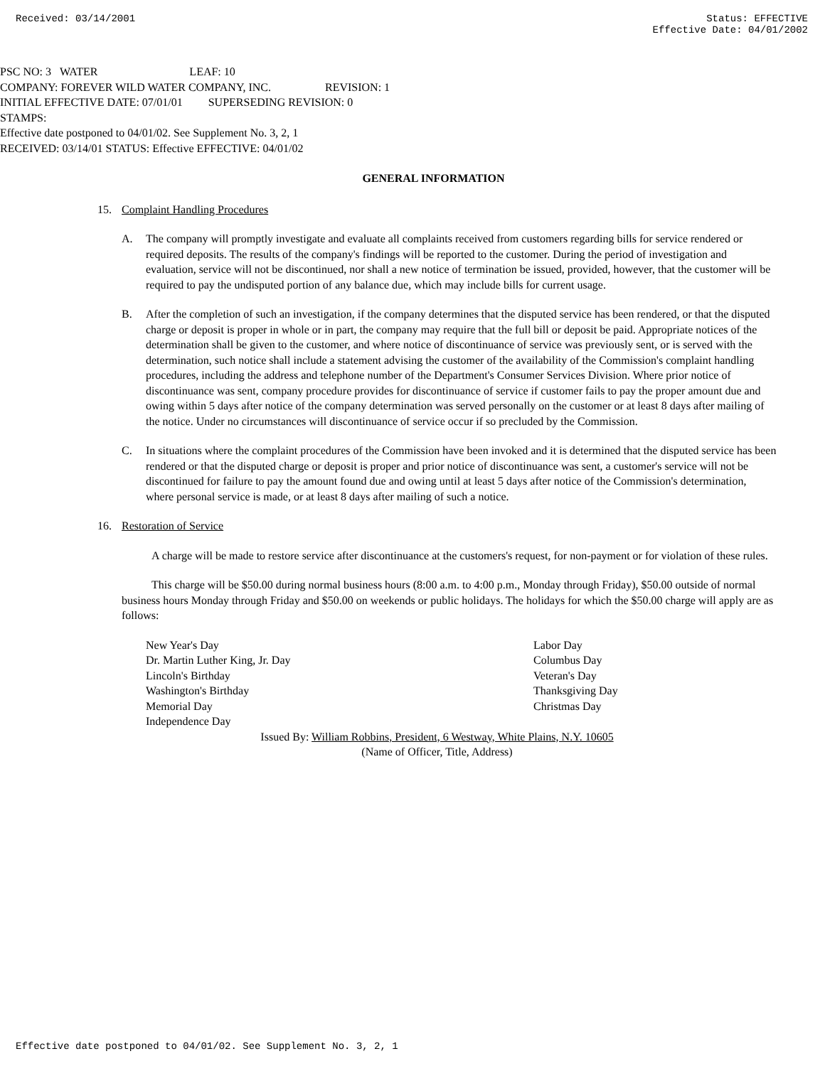Received: 03/14/2001 Status: EFFECTIVE
Effective Date: 04/01/2002
PSC NO: 3 WATER LEAF: 10
COMPANY: FOREVER WILD WATER COMPANY, INC. REVISION: 1
INITIAL EFFECTIVE DATE: 07/01/01 SUPERSEDING REVISION: 0
STAMPS:
Effective date postponed to 04/01/02. See Supplement No. 3, 2, 1
RECEIVED: 03/14/01 STATUS: Effective EFFECTIVE: 04/01/02
GENERAL INFORMATION
15. Complaint Handling Procedures
A. The company will promptly investigate and evaluate all complaints received from customers regarding bills for service rendered or required deposits. The results of the company's findings will be reported to the customer. During the period of investigation and evaluation, service will not be discontinued, nor shall a new notice of termination be issued, provided, however, that the customer will be required to pay the undisputed portion of any balance due, which may include bills for current usage.
B. After the completion of such an investigation, if the company determines that the disputed service has been rendered, or that the disputed charge or deposit is proper in whole or in part, the company may require that the full bill or deposit be paid. Appropriate notices of the determination shall be given to the customer, and where notice of discontinuance of service was previously sent, or is served with the determination, such notice shall include a statement advising the customer of the availability of the Commission's complaint handling procedures, including the address and telephone number of the Department's Consumer Services Division. Where prior notice of discontinuance was sent, company procedure provides for discontinuance of service if customer fails to pay the proper amount due and owing within 5 days after notice of the company determination was served personally on the customer or at least 8 days after mailing of the notice. Under no circumstances will discontinuance of service occur if so precluded by the Commission.
C. In situations where the complaint procedures of the Commission have been invoked and it is determined that the disputed service has been rendered or that the disputed charge or deposit is proper and prior notice of discontinuance was sent, a customer's service will not be discontinued for failure to pay the amount found due and owing until at least 5 days after notice of the Commission's determination, where personal service is made, or at least 8 days after mailing of such a notice.
16. Restoration of Service
A charge will be made to restore service after discontinuance at the customers's request, for non-payment or for violation of these rules.
This charge will be $50.00 during normal business hours (8:00 a.m. to 4:00 p.m., Monday through Friday), $50.00 outside of normal business hours Monday through Friday and $50.00 on weekends or public holidays. The holidays for which the $50.00 charge will apply are as follows:
New Year's Day
Dr. Martin Luther King, Jr. Day
Lincoln's Birthday
Washington's Birthday
Memorial Day
Independence Day
Labor Day
Columbus Day
Veteran's Day
Thanksgiving Day
Christmas Day
Issued By: William Robbins, President, 6 Westway, White Plains, N.Y. 10605
(Name of Officer, Title, Address)
Effective date postponed to 04/01/02. See Supplement No. 3, 2, 1